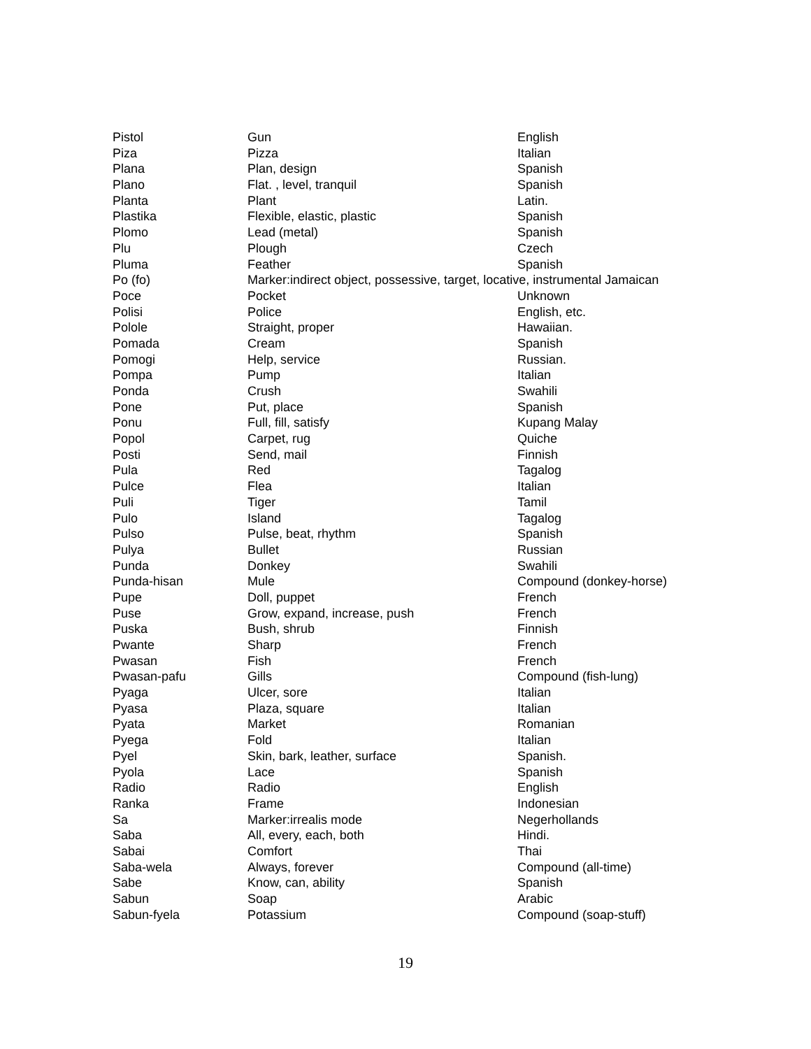| Pistol | Gun | English |
| Piza | Pizza | Italian |
| Plana | Plan, design | Spanish |
| Plano | Flat. , level, tranquil | Spanish |
| Planta | Plant | Latin. |
| Plastika | Flexible, elastic, plastic | Spanish |
| Plomo | Lead (metal) | Spanish |
| Plu | Plough | Czech |
| Pluma | Feather | Spanish |
| Po (fo) | Marker:indirect object, possessive, target, locative, instrumental Jamaican | |
| Poce | Pocket | Unknown |
| Polisi | Police | English, etc. |
| Polole | Straight, proper | Hawaiian. |
| Pomada | Cream | Spanish |
| Pomogi | Help, service | Russian. |
| Pompa | Pump | Italian |
| Ponda | Crush | Swahili |
| Pone | Put, place | Spanish |
| Ponu | Full, fill, satisfy | Kupang Malay |
| Popol | Carpet, rug | Quiche |
| Posti | Send, mail | Finnish |
| Pula | Red | Tagalog |
| Pulce | Flea | Italian |
| Puli | Tiger | Tamil |
| Pulo | Island | Tagalog |
| Pulso | Pulse, beat, rhythm | Spanish |
| Pulya | Bullet | Russian |
| Punda | Donkey | Swahili |
| Punda-hisan | Mule | Compound (donkey-horse) |
| Pupe | Doll, puppet | French |
| Puse | Grow, expand, increase, push | French |
| Puska | Bush, shrub | Finnish |
| Pwante | Sharp | French |
| Pwasan | Fish | French |
| Pwasan-pafu | Gills | Compound (fish-lung) |
| Pyaga | Ulcer, sore | Italian |
| Pyasa | Plaza, square | Italian |
| Pyata | Market | Romanian |
| Pyega | Fold | Italian |
| Pyel | Skin, bark, leather, surface | Spanish. |
| Pyola | Lace | Spanish |
| Radio | Radio | English |
| Ranka | Frame | Indonesian |
| Sa | Marker:irrealis mode | Negerhollands |
| Saba | All, every, each, both | Hindi. |
| Sabai | Comfort | Thai |
| Saba-wela | Always, forever | Compound (all-time) |
| Sabe | Know, can, ability | Spanish |
| Sabun | Soap | Arabic |
| Sabun-fyela | Potassium | Compound (soap-stuff) |
19